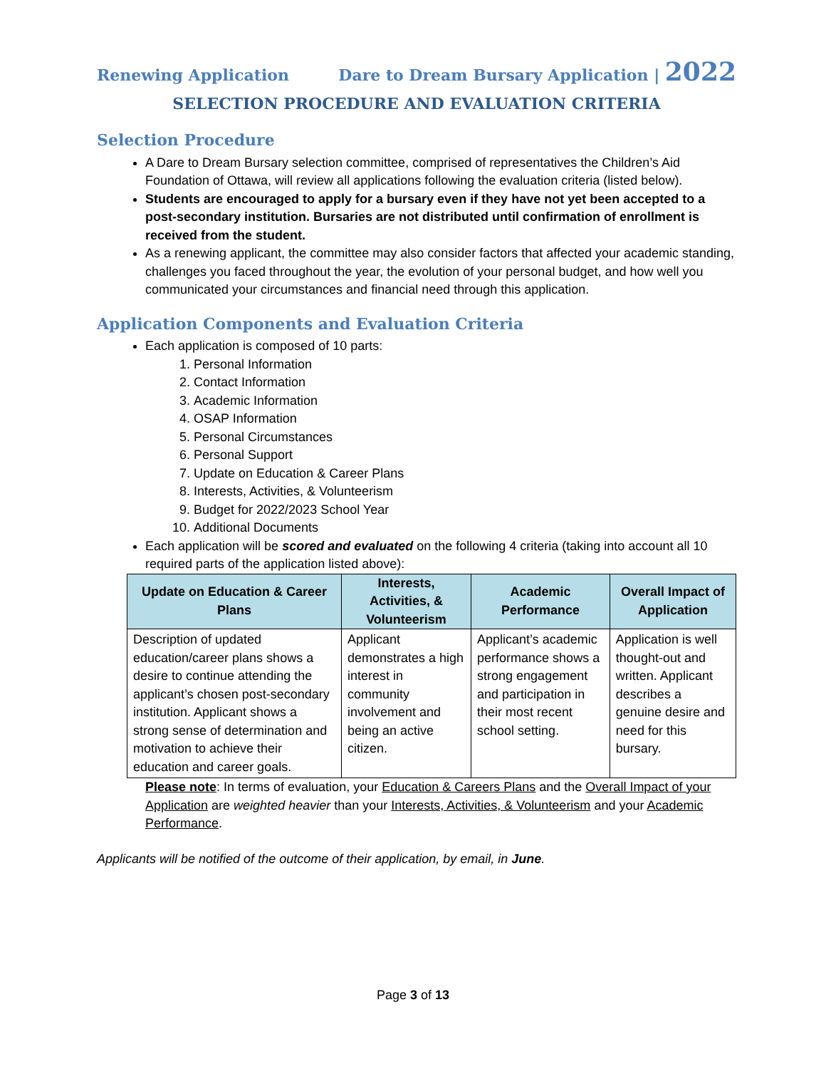Renewing Application Dare to Dream Bursary Application | 2022
SELECTION PROCEDURE AND EVALUATION CRITERIA
Selection Procedure
A Dare to Dream Bursary selection committee, comprised of representatives the Children’s Aid Foundation of Ottawa, will review all applications following the evaluation criteria (listed below).
Students are encouraged to apply for a bursary even if they have not yet been accepted to a post-secondary institution. Bursaries are not distributed until confirmation of enrollment is received from the student.
As a renewing applicant, the committee may also consider factors that affected your academic standing, challenges you faced throughout the year, the evolution of your personal budget, and how well you communicated your circumstances and financial need through this application.
Application Components and Evaluation Criteria
Each application is composed of 10 parts:
1. Personal Information
2. Contact Information
3. Academic Information
4. OSAP Information
5. Personal Circumstances
6. Personal Support
7. Update on Education & Career Plans
8. Interests, Activities, & Volunteerism
9. Budget for 2022/2023 School Year
10. Additional Documents
Each application will be scored and evaluated on the following 4 criteria (taking into account all 10 required parts of the application listed above):
| Update on Education & Career Plans | Interests, Activities, & Volunteerism | Academic Performance | Overall Impact of Application |
| --- | --- | --- | --- |
| Description of updated education/career plans shows a desire to continue attending the applicant’s chosen post-secondary institution. Applicant shows a strong sense of determination and motivation to achieve their education and career goals. | Applicant demonstrates a high interest in community involvement and being an active citizen. | Applicant’s academic performance shows a strong engagement and participation in their most recent school setting. | Application is well thought-out and written. Applicant describes a genuine desire and need for this bursary. |
Please note: In terms of evaluation, your Education & Careers Plans and the Overall Impact of your Application are weighted heavier than your Interests, Activities, & Volunteerism and your Academic Performance.
Applicants will be notified of the outcome of their application, by email, in June.
Page 3 of 13